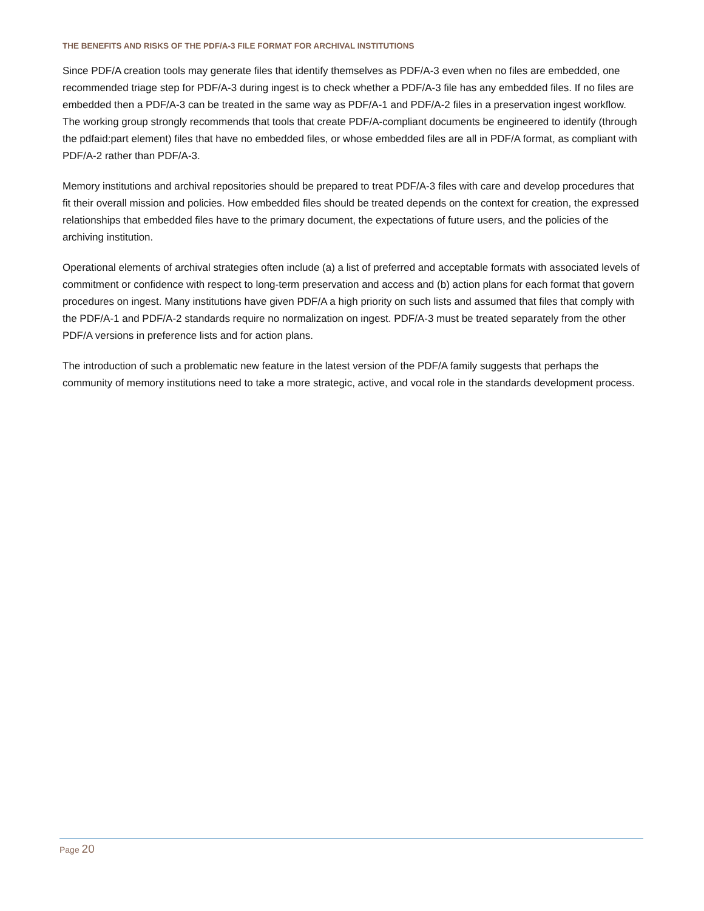THE BENEFITS AND RISKS OF THE PDF/A-3 FILE FORMAT FOR ARCHIVAL INSTITUTIONS
Since PDF/A creation tools may generate files that identify themselves as PDF/A-3 even when no files are embedded, one recommended triage step for PDF/A-3 during ingest is to check whether a PDF/A-3 file has any embedded files. If no files are embedded then a PDF/A-3 can be treated in the same way as PDF/A-1 and PDF/A-2 files in a preservation ingest workflow. The working group strongly recommends that tools that create PDF/A-compliant documents be engineered to identify (through the pdfaid:part element) files that have no embedded files, or whose embedded files are all in PDF/A format, as compliant with PDF/A-2 rather than PDF/A-3.
Memory institutions and archival repositories should be prepared to treat PDF/A-3 files with care and develop procedures that fit their overall mission and policies. How embedded files should be treated depends on the context for creation, the expressed relationships that embedded files have to the primary document, the expectations of future users, and the policies of the archiving institution.
Operational elements of archival strategies often include (a) a list of preferred and acceptable formats with associated levels of commitment or confidence with respect to long-term preservation and access and (b) action plans for each format that govern procedures on ingest. Many institutions have given PDF/A a high priority on such lists and assumed that files that comply with the PDF/A-1 and PDF/A-2 standards require no normalization on ingest. PDF/A-3 must be treated separately from the other PDF/A versions in preference lists and for action plans.
The introduction of such a problematic new feature in the latest version of the PDF/A family suggests that perhaps the community of memory institutions need to take a more strategic, active, and vocal role in the standards development process.
Page 20